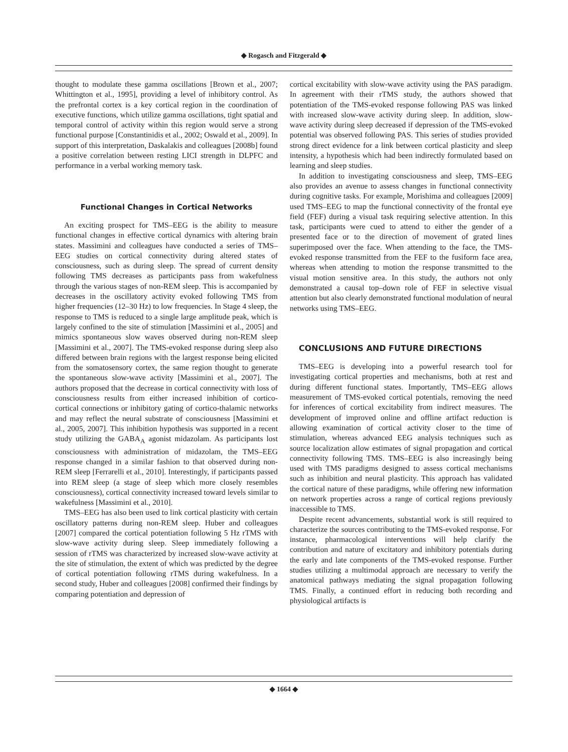◆ Rogasch and Fitzgerald ◆
thought to modulate these gamma oscillations [Brown et al., 2007; Whittington et al., 1995], providing a level of inhibitory control. As the prefrontal cortex is a key cortical region in the coordination of executive functions, which utilize gamma oscillations, tight spatial and temporal control of activity within this region would serve a strong functional purpose [Constantinidis et al., 2002; Oswald et al., 2009]. In support of this interpretation, Daskalakis and colleagues [2008b] found a positive correlation between resting LICI strength in DLPFC and performance in a verbal working memory task.
Functional Changes in Cortical Networks
An exciting prospect for TMS–EEG is the ability to measure functional changes in effective cortical dynamics with altering brain states. Massimini and colleagues have conducted a series of TMS–EEG studies on cortical connectivity during altered states of consciousness, such as during sleep. The spread of current density following TMS decreases as participants pass from wakefulness through the various stages of non-REM sleep. This is accompanied by decreases in the oscillatory activity evoked following TMS from higher frequencies (12–30 Hz) to low frequencies. In Stage 4 sleep, the response to TMS is reduced to a single large amplitude peak, which is largely confined to the site of stimulation [Massimini et al., 2005] and mimics spontaneous slow waves observed during non-REM sleep [Massimini et al., 2007]. The TMS-evoked response during sleep also differed between brain regions with the largest response being elicited from the somatosensory cortex, the same region thought to generate the spontaneous slow-wave activity [Massimini et al., 2007]. The authors proposed that the decrease in cortical connectivity with loss of consciousness results from either increased inhibition of cortico-cortical connections or inhibitory gating of cortico-thalamic networks and may reflect the neural substrate of consciousness [Massimini et al., 2005, 2007]. This inhibition hypothesis was supported in a recent study utilizing the GABA<sub>A</sub> agonist midazolam. As participants lost consciousness with administration of midazolam, the TMS–EEG response changed in a similar fashion to that observed during non-REM sleep [Ferrarelli et al., 2010]. Interestingly, if participants passed into REM sleep (a stage of sleep which more closely resembles consciousness), cortical connectivity increased toward levels similar to wakefulness [Massimini et al., 2010].
TMS–EEG has also been used to link cortical plasticity with certain oscillatory patterns during non-REM sleep. Huber and colleagues [2007] compared the cortical potentiation following 5 Hz rTMS with slow-wave activity during sleep. Sleep immediately following a session of rTMS was characterized by increased slow-wave activity at the site of stimulation, the extent of which was predicted by the degree of cortical potentiation following rTMS during wakefulness. In a second study, Huber and colleagues [2008] confirmed their findings by comparing potentiation and depression of
cortical excitability with slow-wave activity using the PAS paradigm. In agreement with their rTMS study, the authors showed that potentiation of the TMS-evoked response following PAS was linked with increased slow-wave activity during sleep. In addition, slow-wave activity during sleep decreased if depression of the TMS-evoked potential was observed following PAS. This series of studies provided strong direct evidence for a link between cortical plasticity and sleep intensity, a hypothesis which had been indirectly formulated based on learning and sleep studies.
In addition to investigating consciousness and sleep, TMS–EEG also provides an avenue to assess changes in functional connectivity during cognitive tasks. For example, Morishima and colleagues [2009] used TMS–EEG to map the functional connectivity of the frontal eye field (FEF) during a visual task requiring selective attention. In this task, participants were cued to attend to either the gender of a presented face or to the direction of movement of grated lines superimposed over the face. When attending to the face, the TMS-evoked response transmitted from the FEF to the fusiform face area, whereas when attending to motion the response transmitted to the visual motion sensitive area. In this study, the authors not only demonstrated a causal top–down role of FEF in selective visual attention but also clearly demonstrated functional modulation of neural networks using TMS–EEG.
CONCLUSIONS AND FUTURE DIRECTIONS
TMS–EEG is developing into a powerful research tool for investigating cortical properties and mechanisms, both at rest and during different functional states. Importantly, TMS–EEG allows measurement of TMS-evoked cortical potentials, removing the need for inferences of cortical excitability from indirect measures. The development of improved online and offline artifact reduction is allowing examination of cortical activity closer to the time of stimulation, whereas advanced EEG analysis techniques such as source localization allow estimates of signal propagation and cortical connectivity following TMS. TMS–EEG is also increasingly being used with TMS paradigms designed to assess cortical mechanisms such as inhibition and neural plasticity. This approach has validated the cortical nature of these paradigms, while offering new information on network properties across a range of cortical regions previously inaccessible to TMS.
Despite recent advancements, substantial work is still required to characterize the sources contributing to the TMS-evoked response. For instance, pharmacological interventions will help clarify the contribution and nature of excitatory and inhibitory potentials during the early and late components of the TMS-evoked response. Further studies utilizing a multimodal approach are necessary to verify the anatomical pathways mediating the signal propagation following TMS. Finally, a continued effort in reducing both recording and physiological artifacts is
◆ 1664 ◆